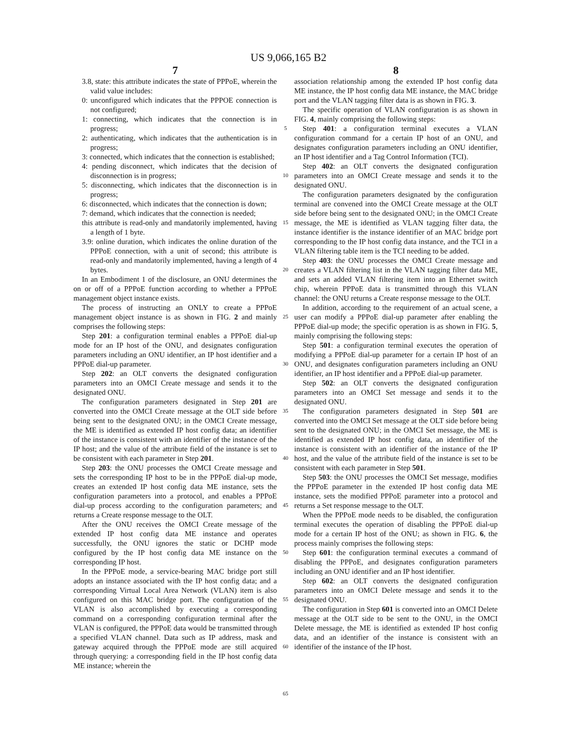US 9,066,165 B2
7
3.8, state: this attribute indicates the state of PPPoE, wherein the valid value includes:
0: unconfigured which indicates that the PPPOE connection is not configured;
1: connecting, which indicates that the connection is in progress;
2: authenticating, which indicates that the authentication is in progress;
3: connected, which indicates that the connection is established;
4: pending disconnect, which indicates that the decision of disconnection is in progress;
5: disconnecting, which indicates that the disconnection is in progress;
6: disconnected, which indicates that the connection is down;
7: demand, which indicates that the connection is needed;
this attribute is read-only and mandatorily implemented, having a length of 1 byte.
3.9: online duration, which indicates the online duration of the PPPoE connection, with a unit of second; this attribute is read-only and mandatorily implemented, having a length of 4 bytes.
In an Embodiment 1 of the disclosure, an ONU determines the on or off of a PPPoE function according to whether a PPPoE management object instance exists.
The process of instructing an ONLY to create a PPPoE management object instance is as shown in FIG. 2 and mainly comprises the following steps:
Step 201: a configuration terminal enables a PPPoE dial-up mode for an IP host of the ONU, and designates configuration parameters including an ONU identifier, an IP host identifier and a PPPoE dial-up parameter.
Step 202: an OLT converts the designated configuration parameters into an OMCI Create message and sends it to the designated ONU.
The configuration parameters designated in Step 201 are converted into the OMCI Create message at the OLT side before being sent to the designated ONU; in the OMCI Create message, the ME is identified as extended IP host config data; an identifier of the instance is consistent with an identifier of the instance of the IP host; and the value of the attribute field of the instance is set to be consistent with each parameter in Step 201.
Step 203: the ONU processes the OMCI Create message and sets the corresponding IP host to be in the PPPoE dial-up mode, creates an extended IP host config data ME instance, sets the configuration parameters into a protocol, and enables a PPPoE dial-up process according to the configuration parameters; and returns a Create response message to the OLT.
After the ONU receives the OMCI Create message of the extended IP host config data ME instance and operates successfully, the ONU ignores the static or DCHP mode configured by the IP host config data ME instance on the corresponding IP host.
In the PPPoE mode, a service-bearing MAC bridge port still adopts an instance associated with the IP host config data; and a corresponding Virtual Local Area Network (VLAN) item is also configured on this MAC bridge port. The configuration of the VLAN is also accomplished by executing a corresponding command on a corresponding configuration terminal after the VLAN is configured, the PPPoE data would be transmitted through a specified VLAN channel. Data such as IP address, mask and gateway acquired through the PPPoE mode are still acquired through querying: a corresponding field in the IP host config data ME instance; wherein the
5
10
15
20
25
30
35
40
45
50
55
60
65
8
association relationship among the extended IP host config data ME instance, the IP host config data ME instance, the MAC bridge port and the VLAN tagging filter data is as shown in FIG. 3.
The specific operation of VLAN configuration is as shown in FIG. 4, mainly comprising the following steps:
Step 401: a configuration terminal executes a VLAN configuration command for a certain IP host of an ONU, and designates configuration parameters including an ONU identifier, an IP host identifier and a Tag Control Information (TCI).
Step 402: an OLT converts the designated configuration parameters into an OMCI Create message and sends it to the designated ONU.
The configuration parameters designated by the configuration terminal are convened into the OMCI Create message at the OLT side before being sent to the designated ONU; in the OMCI Create message, the ME is identified as VLAN tagging filter data, the instance identifier is the instance identifier of an MAC bridge port corresponding to the IP host config data instance, and the TCI in a VLAN filtering table item is the TCI needing to be added.
Step 403: the ONU processes the OMCI Create message and creates a VLAN filtering list in the VLAN tagging filter data ME, and sets an added VLAN filtering item into an Ethernet switch chip, wherein PPPoE data is transmitted through this VLAN channel: the ONU returns a Create response message to the OLT.
In addition, according to the requirement of an actual scene, a user can modify a PPPoE dial-up parameter after enabling the PPPoE dial-up mode; the specific operation is as shown in FIG. 5, mainly comprising the following steps:
Step 501: a configuration terminal executes the operation of modifying a PPPoE dial-up parameter for a certain IP host of an ONU, and designates configuration parameters including an ONU identifier, an IP host identifier and a PPPoE dial-up parameter.
Step 502: an OLT converts the designated configuration parameters into an OMCI Set message and sends it to the designated ONU.
The configuration parameters designated in Step 501 are converted into the OMCI Set message at the OLT side before being sent to the designated ONU; in the OMCI Set message, the ME is identified as extended IP host config data, an identifier of the instance is consistent with an identifier of the instance of the IP host, and the value of the attribute field of the instance is set to be consistent with each parameter in Step 501.
Step 503: the ONU processes the OMCI Set message, modifies the PPPoE parameter in the extended IP host config data ME instance, sets the modified PPPoE parameter into a protocol and returns a Set response message to the OLT.
When the PPPoE mode needs to be disabled, the configuration terminal executes the operation of disabling the PPPoE dial-up mode for a certain IP host of the ONU; as shown in FIG. 6, the process mainly comprises the following steps:
Step 601: the configuration terminal executes a command of disabling the PPPoE, and designates configuration parameters including an ONU identifier and an IP host identifier.
Step 602: an OLT converts the designated configuration parameters into an OMCI Delete message and sends it to the designated ONU.
The configuration in Step 601 is converted into an OMCI Delete message at the OLT side to be sent to the ONU, in the OMCI Delete message, the ME is identified as extended IP host config data, and an identifier of the instance is consistent with an identifier of the instance of the IP host.